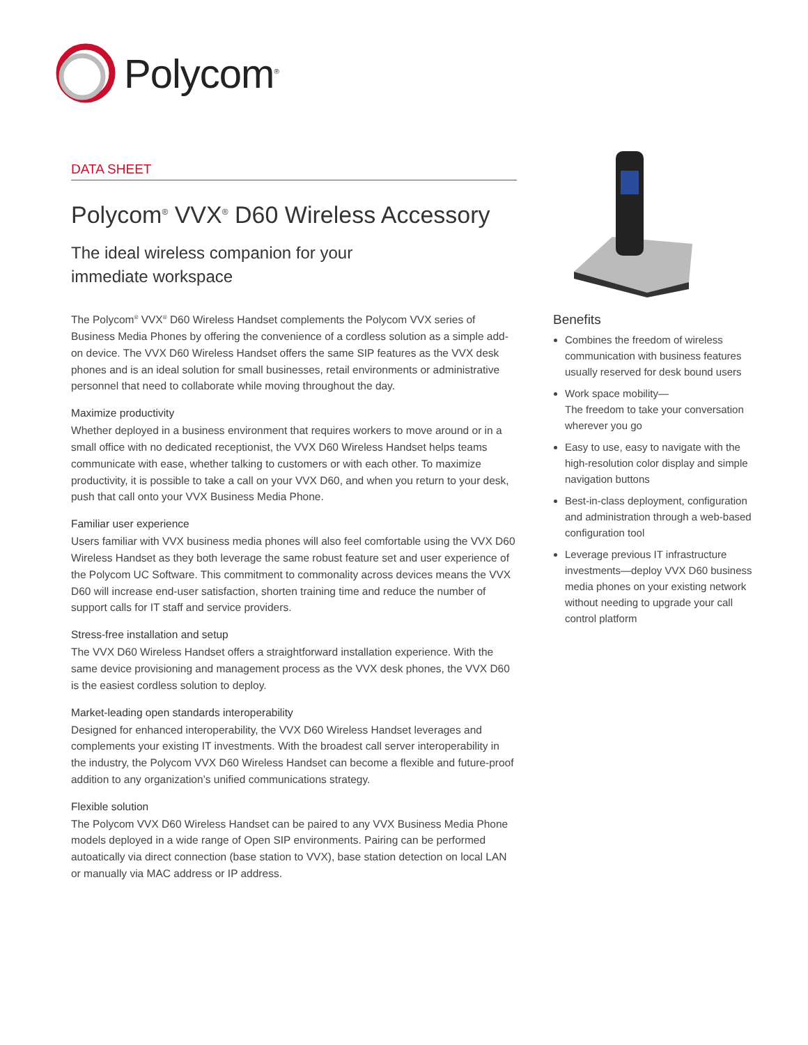Polycom<sup>®</sup>
DATA SHEET
Polycom<sup>®</sup> VVX<sup>®</sup> D60 Wireless Accessory
The ideal wireless companion for your
immediate workspace
The Polycom<sup>®</sup> VVX<sup>®</sup> D60 Wireless Handset complements the Polycom VVX series of Business Media Phones by offering the convenience of a cordless solution as a simple add-on device. The VVX D60 Wireless Handset offers the same SIP features as the VVX desk phones and is an ideal solution for small businesses, retail environments or administrative personnel that need to collaborate while moving throughout the day.
Maximize productivity
Whether deployed in a business environment that requires workers to move around or in a small office with no dedicated receptionist, the VVX D60 Wireless Handset helps teams communicate with ease, whether talking to customers or with each other. To maximize productivity, it is possible to take a call on your VVX D60, and when you return to your desk, push that call onto your VVX Business Media Phone.
Familiar user experience
Users familiar with VVX business media phones will also feel comfortable using the VVX D60 Wireless Handset as they both leverage the same robust feature set and user experience of the Polycom UC Software. This commitment to commonality across devices means the VVX D60 will increase end-user satisfaction, shorten training time and reduce the number of support calls for IT staff and service providers.
Stress-free installation and setup
The VVX D60 Wireless Handset offers a straightforward installation experience. With the same device provisioning and management process as the VVX desk phones, the VVX D60 is the easiest cordless solution to deploy.
Market-leading open standards interoperability
Designed for enhanced interoperability, the VVX D60 Wireless Handset leverages and complements your existing IT investments. With the broadest call server interoperability in the industry, the Polycom VVX D60 Wireless Handset can become a flexible and future-proof addition to any organization’s unified communications strategy.
Flexible solution
The Polycom VVX D60 Wireless Handset can be paired to any VVX Business Media Phone models deployed in a wide range of Open SIP environments. Pairing can be performed autoatically via direct connection (base station to VVX), base station detection on local LAN or manually via MAC address or IP address.
Benefits
Combines the freedom of wireless communication with business features usually reserved for desk bound users
Work space mobility—
The freedom to take your conversation wherever you go
Easy to use, easy to navigate with the high-resolution color display and simple navigation buttons
Best-in-class deployment, configuration and administration through a web-based configuration tool
Leverage previous IT infrastructure investments—deploy VVX D60 business media phones on your existing network without needing to upgrade your call control platform